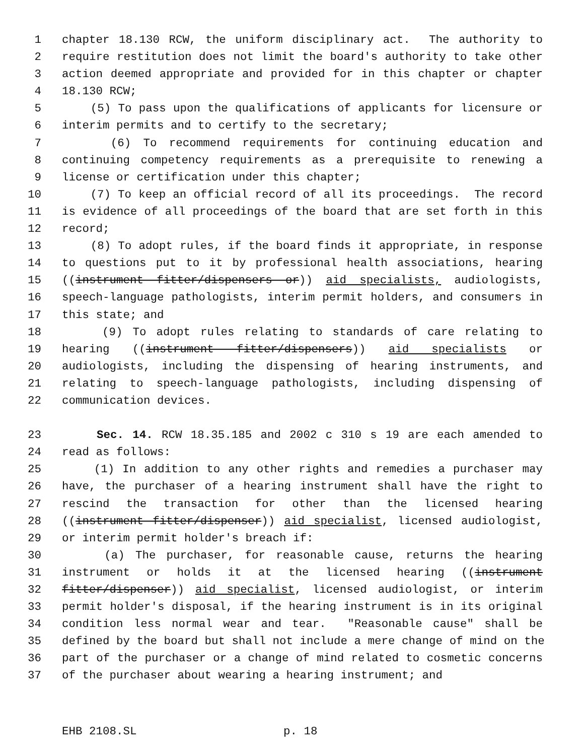1 chapter 18.130 RCW, the uniform disciplinary act. The authority to
2 require restitution does not limit the board's authority to take other
3 action deemed appropriate and provided for in this chapter or chapter
4 18.130 RCW;
5 (5) To pass upon the qualifications of applicants for licensure or
6 interim permits and to certify to the secretary;
7 (6) To recommend requirements for continuing education and
8 continuing competency requirements as a prerequisite to renewing a
9 license or certification under this chapter;
10 (7) To keep an official record of all its proceedings. The record
11 is evidence of all proceedings of the board that are set forth in this
12 record;
13 (8) To adopt rules, if the board finds it appropriate, in response
14 to questions put to it by professional health associations, hearing
15 ((instrument fitter/dispensers or)) aid specialists, audiologists,
16 speech-language pathologists, interim permit holders, and consumers in
17 this state; and
18 (9) To adopt rules relating to standards of care relating to
19 hearing ((instrument fitter/dispensers)) aid specialists or
20 audiologists, including the dispensing of hearing instruments, and
21 relating to speech-language pathologists, including dispensing of
22 communication devices.
23 Sec. 14. RCW 18.35.185 and 2002 c 310 s 19 are each amended to
24 read as follows:
25 (1) In addition to any other rights and remedies a purchaser may
26 have, the purchaser of a hearing instrument shall have the right to
27 rescind the transaction for other than the licensed hearing
28 ((instrument fitter/dispenser)) aid specialist, licensed audiologist,
29 or interim permit holder's breach if:
30 (a) The purchaser, for reasonable cause, returns the hearing
31 instrument or holds it at the licensed hearing ((instrument
32 fitter/dispenser)) aid specialist, licensed audiologist, or interim
33 permit holder's disposal, if the hearing instrument is in its original
34 condition less normal wear and tear. "Reasonable cause" shall be
35 defined by the board but shall not include a mere change of mind on the
36 part of the purchaser or a change of mind related to cosmetic concerns
37 of the purchaser about wearing a hearing instrument; and
EHB 2108.SL p. 18